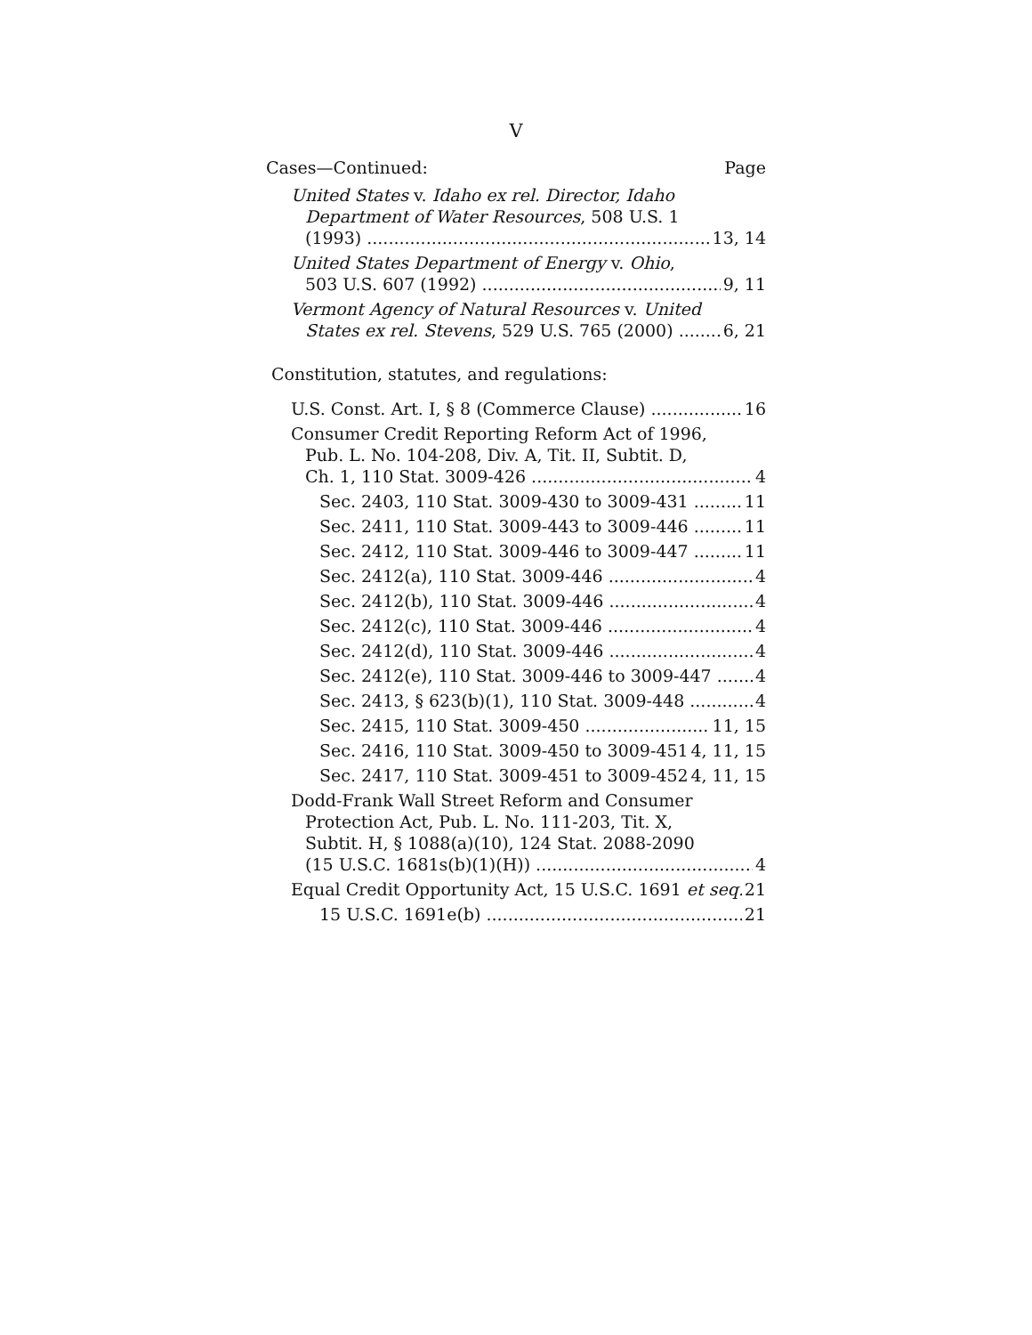V
Cases—Continued: Page
United States v. Idaho ex rel. Director, Idaho
Department of Water Resources, 508 U.S. 1
(1993) 13, 14
United States Department of Energy v. Ohio,
503 U.S. 607 (1992) 9, 11
Vermont Agency of Natural Resources v. United
States ex rel. Stevens, 529 U.S. 765 (2000) 6, 21
Constitution, statutes, and regulations:
U.S. Const. Art. I, § 8 (Commerce Clause) 16
Consumer Credit Reporting Reform Act of 1996,
Pub. L. No. 104-208, Div. A, Tit. II, Subtit. D,
Ch. 1, 110 Stat. 3009-426 4
Sec. 2403, 110 Stat. 3009-430 to 3009-431 11
Sec. 2411, 110 Stat. 3009-443 to 3009-446 11
Sec. 2412, 110 Stat. 3009-446 to 3009-447 11
Sec. 2412(a), 110 Stat. 3009-446 4
Sec. 2412(b), 110 Stat. 3009-446 4
Sec. 2412(c), 110 Stat. 3009-446 4
Sec. 2412(d), 110 Stat. 3009-446 4
Sec. 2412(e), 110 Stat. 3009-446 to 3009-447 4
Sec. 2413, § 623(b)(1), 110 Stat. 3009-448 4
Sec. 2415, 110 Stat. 3009-450 11, 15
Sec. 2416, 110 Stat. 3009-450 to 3009-451 4, 11, 15
Sec. 2417, 110 Stat. 3009-451 to 3009-452 4, 11, 15
Dodd-Frank Wall Street Reform and Consumer
Protection Act, Pub. L. No. 111-203, Tit. X,
Subtit. H, § 1088(a)(10), 124 Stat. 2088-2090
(15 U.S.C. 1681s(b)(1)(H)) 4
Equal Credit Opportunity Act, 15 U.S.C. 1691 et seq. 21
15 U.S.C. 1691e(b) 21